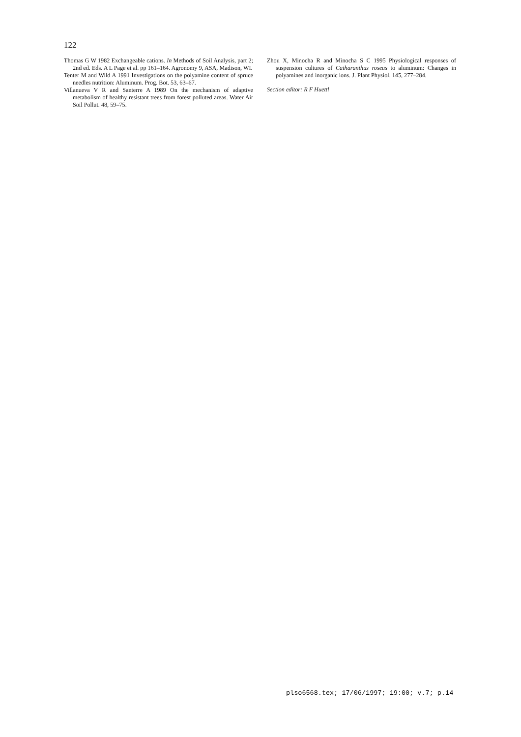122
Thomas G W 1982 Exchangeable cations. In Methods of Soil Analysis, part 2; 2nd ed. Eds. A L Page et al. pp 161–164. Agronomy 9, ASA, Madison, WI.
Tenter M and Wild A 1991 Investigations on the polyamine content of spruce needles nutrition: Aluminum. Prog. Bot. 53, 63–67.
Villanueva V R and Santerre A 1989 On the mechanism of adaptive metabolism of healthy resistant trees from forest polluted areas. Water Air Soil Pollut. 48, 59–75.
Zhou X, Minocha R and Minocha S C 1995 Physiological responses of suspension cultures of Catharanthus roseus to aluminum: Changes in polyamines and inorganic ions. J. Plant Physiol. 145, 277–284.
Section editor: R F Huettl
plso6568.tex; 17/06/1997; 19:00; v.7; p.14